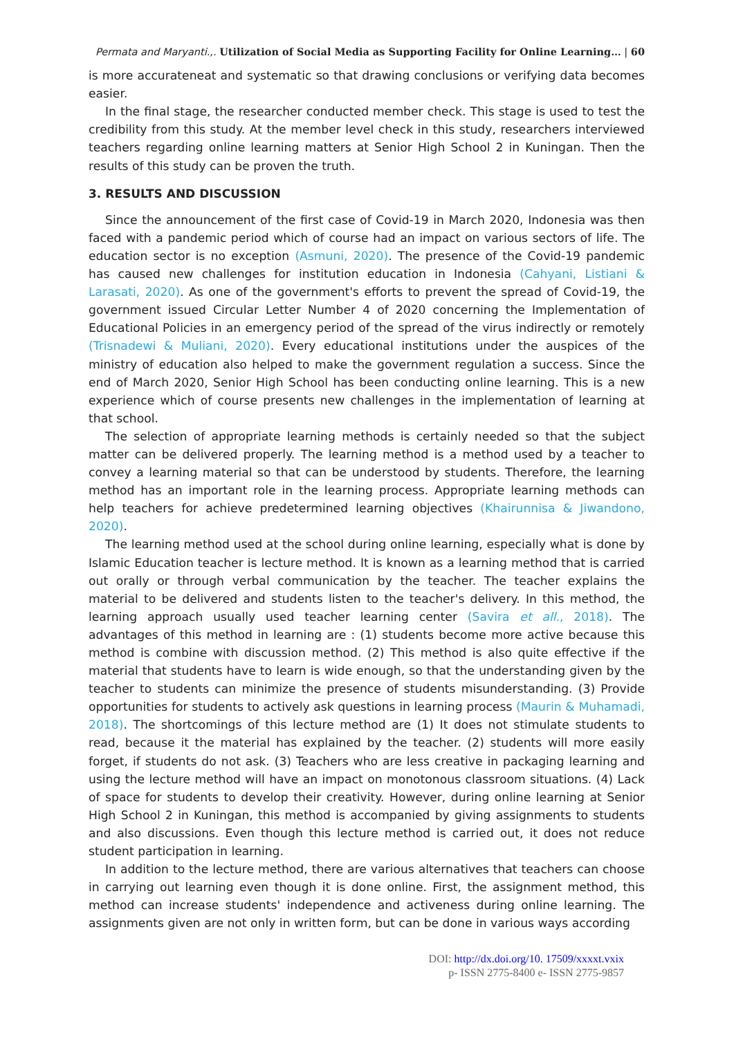Permata and Maryanti.,. Utilization of Social Media as Supporting Facility for Online Learning… | 60
is more accurateneat and systematic so that drawing conclusions or verifying data becomes easier.
In the final stage, the researcher conducted member check. This stage is used to test the credibility from this study. At the member level check in this study, researchers interviewed teachers regarding online learning matters at Senior High School 2 in Kuningan. Then the results of this study can be proven the truth.
3. RESULTS AND DISCUSSION
Since the announcement of the first case of Covid-19 in March 2020, Indonesia was then faced with a pandemic period which of course had an impact on various sectors of life. The education sector is no exception (Asmuni, 2020). The presence of the Covid-19 pandemic has caused new challenges for institution education in Indonesia (Cahyani, Listiani & Larasati, 2020). As one of the government's efforts to prevent the spread of Covid-19, the government issued Circular Letter Number 4 of 2020 concerning the Implementation of Educational Policies in an emergency period of the spread of the virus indirectly or remotely (Trisnadewi & Muliani, 2020). Every educational institutions under the auspices of the ministry of education also helped to make the government regulation a success. Since the end of March 2020, Senior High School has been conducting online learning. This is a new experience which of course presents new challenges in the implementation of learning at that school.
The selection of appropriate learning methods is certainly needed so that the subject matter can be delivered properly. The learning method is a method used by a teacher to convey a learning material so that can be understood by students. Therefore, the learning method has an important role in the learning process. Appropriate learning methods can help teachers for achieve predetermined learning objectives (Khairunnisa & Jiwandono, 2020).
The learning method used at the school during online learning, especially what is done by Islamic Education teacher is lecture method. It is known as a learning method that is carried out orally or through verbal communication by the teacher. The teacher explains the material to be delivered and students listen to the teacher's delivery. In this method, the learning approach usually used teacher learning center (Savira et all., 2018). The advantages of this method in learning are : (1) students become more active because this method is combine with discussion method. (2) This method is also quite effective if the material that students have to learn is wide enough, so that the understanding given by the teacher to students can minimize the presence of students misunderstanding. (3) Provide opportunities for students to actively ask questions in learning process (Maurin & Muhamadi, 2018). The shortcomings of this lecture method are (1) It does not stimulate students to read, because it the material has explained by the teacher. (2) students will more easily forget, if students do not ask. (3) Teachers who are less creative in packaging learning and using the lecture method will have an impact on monotonous classroom situations. (4) Lack of space for students to develop their creativity. However, during online learning at Senior High School 2 in Kuningan, this method is accompanied by giving assignments to students and also discussions. Even though this lecture method is carried out, it does not reduce student participation in learning.
In addition to the lecture method, there are various alternatives that teachers can choose in carrying out learning even though it is done online. First, the assignment method, this method can increase students' independence and activeness during online learning. The assignments given are not only in written form, but can be done in various ways according
DOI: http://dx.doi.org/10. 17509/xxxxt.vxix
p- ISSN 2775-8400 e- ISSN 2775-9857